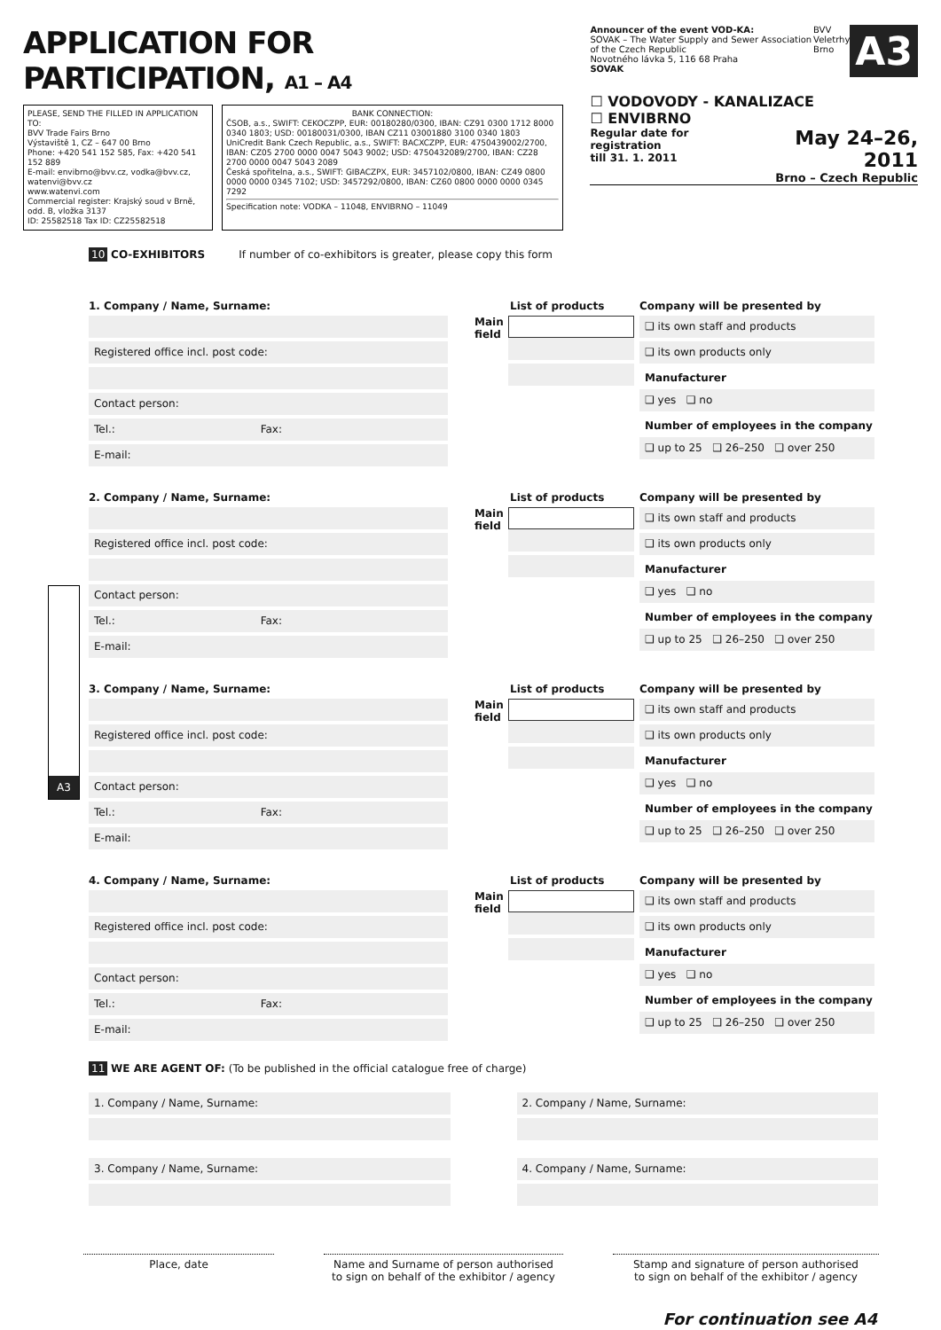APPLICATION FOR PARTICIPATION, A1 – A4
PLEASE, SEND THE FILLED IN APPLICATION TO:
BVV Trade Fairs Brno
Výstaviště 1, CZ – 647 00 Brno
Phone: +420 541 152 585, Fax: +420 541 152 889
E-mail: envibrno@bvv.cz, vodka@bvv.cz, watenvi@bvv.cz
www.watenvi.com
Commercial register: Krajský soud v Brně, odd. B, vložka 3137
ID: 25582518 Tax ID: CZ25582518
BANK CONNECTION:
ČSOB, a.s., SWIFT: CEKOCZPP, EUR: 00180280/0300, IBAN: CZ91 0300 1712 8000 0340 1803; USD: 00180031/0300, IBAN CZ11 03001880 3100 0340 1803
UniCredit Bank Czech Republic, a.s., SWIFT: BACXCZPP, EUR: 4750439002/2700, IBAN: CZ05 2700 0000 0047 5043 9002; USD: 4750432089/2700, IBAN: CZ28 2700 0000 0047 5043 2089
Česká spořitelna, a.s., SWIFT: GIBACZPX, EUR: 3457102/0800, IBAN: CZ49 0800 0000 0000 0345 7102; USD: 3457292/0800, IBAN: CZ60 0800 0000 0000 0345 7292
Specification note: VODKA – 11048, ENVIBRNO – 11049
Announcer of the event VOD-KA:
SOVAK – The Water Supply and Sewer Association of the Czech Republic
Novotného lávka 5, 116 68 Praha
SOVAK
BVV
Veletrhy
Brno
A3
☐ VODOVODY - KANALIZACE
☐ ENVIBRNO
Regular date for registration
till 31. 1. 2011 May 24–26, 2011
Brno – Czech Republic
10 CO-EXHIBITORS If number of co-exhibitors is greater, please copy this form
A3
1. Company / Name, Surname:
Registered office incl. post code:
Contact person:
Tel.: Fax:
E-mail:
List of products
Main field
Company will be presented by
❑ its own staff and products
❑ its own products only
Manufacturer
❑ yes ❑ no
Number of employees in the company
❑ up to 25 ❑ 26–250 ❑ over 250
2. Company / Name, Surname:
Registered office incl. post code:
Contact person:
Tel.: Fax:
E-mail:
List of products
Main field
Company will be presented by
❑ its own staff and products
❑ its own products only
Manufacturer
❑ yes ❑ no
Number of employees in the company
❑ up to 25 ❑ 26–250 ❑ over 250
3. Company / Name, Surname:
Registered office incl. post code:
Contact person:
Tel.: Fax:
E-mail:
List of products
Main field
Company will be presented by
❑ its own staff and products
❑ its own products only
Manufacturer
❑ yes ❑ no
Number of employees in the company
❑ up to 25 ❑ 26–250 ❑ over 250
4. Company / Name, Surname:
Registered office incl. post code:
Contact person:
Tel.: Fax:
E-mail:
List of products
Main field
Company will be presented by
❑ its own staff and products
❑ its own products only
Manufacturer
❑ yes ❑ no
Number of employees in the company
❑ up to 25 ❑ 26–250 ❑ over 250
11 WE ARE AGENT OF: (To be published in the official catalogue free of charge)
1. Company / Name, Surname:
3. Company / Name, Surname:
2. Company / Name, Surname:
4. Company / Name, Surname:
Place, date Name and Surname of person authorised
to sign on behalf of the exhibitor / agency
Stamp and signature of person authorised
to sign on behalf of the exhibitor / agency
For continuation see A4